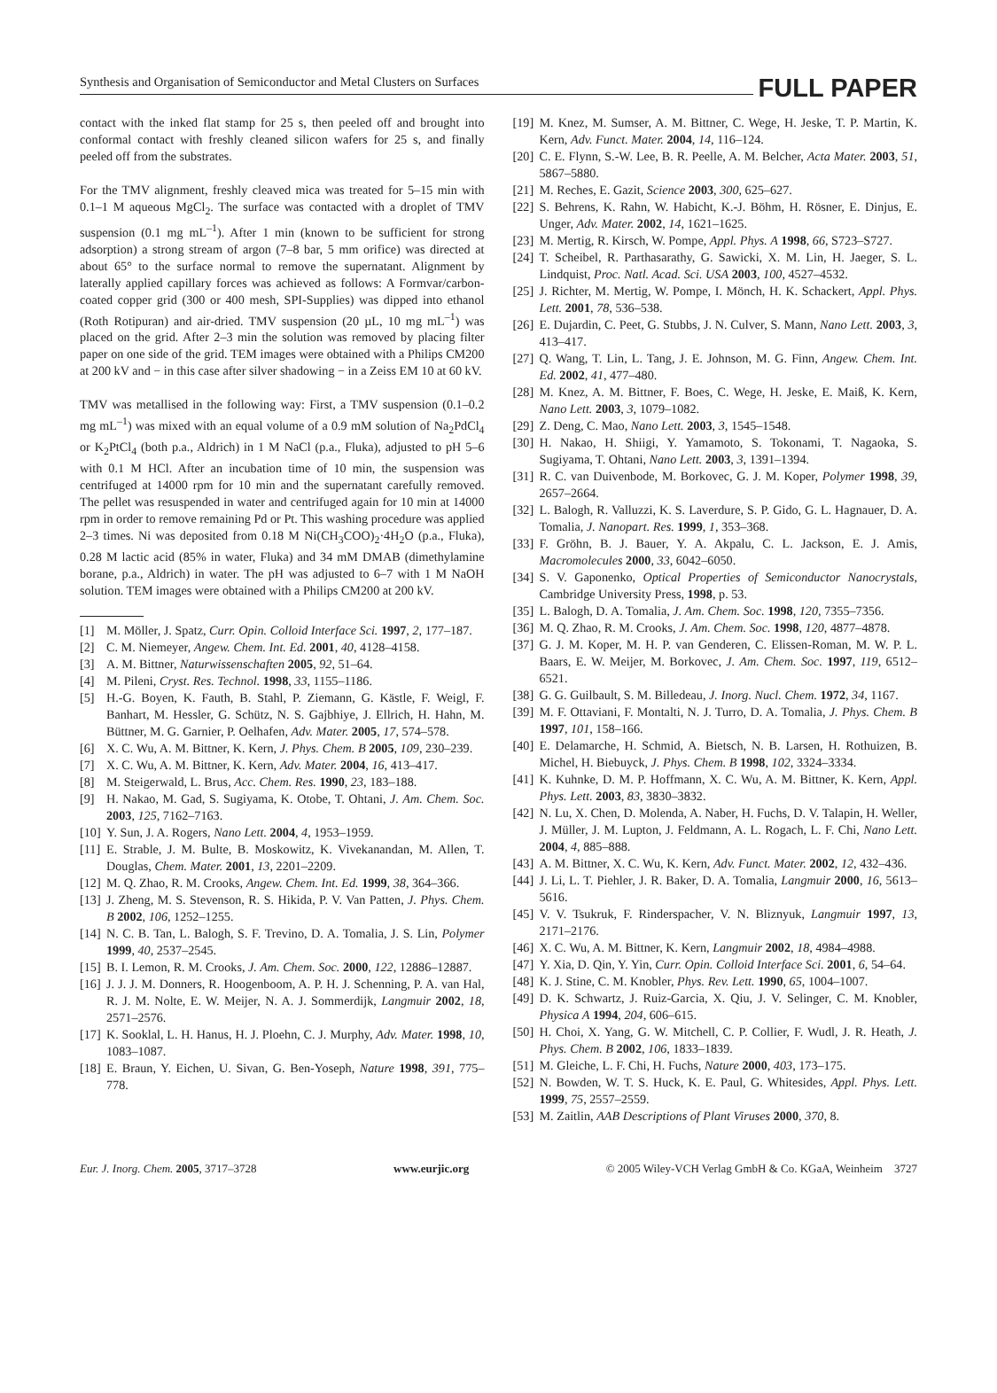Synthesis and Organisation of Semiconductor and Metal Clusters on Surfaces FULL PAPER
contact with the inked flat stamp for 25 s, then peeled off and brought into conformal contact with freshly cleaned silicon wafers for 25 s, and finally peeled off from the substrates.
For the TMV alignment, freshly cleaved mica was treated for 5–15 min with 0.1–1 M aqueous MgCl<sub>2</sub>. The surface was contacted with a droplet of TMV suspension (0.1 mg mL<sup>–1</sup>). After 1 min (known to be sufficient for strong adsorption) a strong stream of argon (7–8 bar, 5 mm orifice) was directed at about 65° to the surface normal to remove the supernatant. Alignment by laterally applied capillary forces was achieved as follows: A Formvar/carbon-coated copper grid (300 or 400 mesh, SPI-Supplies) was dipped into ethanol (Roth Rotipuran) and air-dried. TMV suspension (20 µL, 10 mg mL<sup>–1</sup>) was placed on the grid. After 2–3 min the solution was removed by placing filter paper on one side of the grid. TEM images were obtained with a Philips CM200 at 200 kV and − in this case after silver shadowing − in a Zeiss EM 10 at 60 kV.
TMV was metallised in the following way: First, a TMV suspension (0.1–0.2 mg mL<sup>–1</sup>) was mixed with an equal volume of a 0.9 mM solution of Na<sub>2</sub>PdCl<sub>4</sub> or K<sub>2</sub>PtCl<sub>4</sub> (both p.a., Aldrich) in 1 M NaCl (p.a., Fluka), adjusted to pH 5–6 with 0.1 M HCl. After an incubation time of 10 min, the suspension was centrifuged at 14000 rpm for 10 min and the supernatant carefully removed. The pellet was resuspended in water and centrifuged again for 10 min at 14000 rpm in order to remove remaining Pd or Pt. This washing procedure was applied 2–3 times. Ni was deposited from 0.18 M Ni(CH<sub>3</sub>COO)<sub>2</sub>·4H<sub>2</sub>O (p.a., Fluka), 0.28 M lactic acid (85% in water, Fluka) and 34 mM DMAB (dimethylamine borane, p.a., Aldrich) in water. The pH was adjusted to 6–7 with 1 M NaOH solution. TEM images were obtained with a Philips CM200 at 200 kV.
[1] M. Möller, J. Spatz, Curr. Opin. Colloid Interface Sci. 1997, 2, 177–187.
[2] C. M. Niemeyer, Angew. Chem. Int. Ed. 2001, 40, 4128–4158.
[3] A. M. Bittner, Naturwissenschaften 2005, 92, 51–64.
[4] M. Pileni, Cryst. Res. Technol. 1998, 33, 1155–1186.
[5] H.-G. Boyen, K. Fauth, B. Stahl, P. Ziemann, G. Kästle, F. Weigl, F. Banhart, M. Hessler, G. Schütz, N. S. Gajbhiye, J. Ellrich, H. Hahn, M. Büttner, M. G. Garnier, P. Oelhafen, Adv. Mater. 2005, 17, 574–578.
[6] X. C. Wu, A. M. Bittner, K. Kern, J. Phys. Chem. B 2005, 109, 230–239.
[7] X. C. Wu, A. M. Bittner, K. Kern, Adv. Mater. 2004, 16, 413–417.
[8] M. Steigerwald, L. Brus, Acc. Chem. Res. 1990, 23, 183–188.
[9] H. Nakao, M. Gad, S. Sugiyama, K. Otobe, T. Ohtani, J. Am. Chem. Soc. 2003, 125, 7162–7163.
[10] Y. Sun, J. A. Rogers, Nano Lett. 2004, 4, 1953–1959.
[11] E. Strable, J. M. Bulte, B. Moskowitz, K. Vivekanandan, M. Allen, T. Douglas, Chem. Mater. 2001, 13, 2201–2209.
[12] M. Q. Zhao, R. M. Crooks, Angew. Chem. Int. Ed. 1999, 38, 364–366.
[13] J. Zheng, M. S. Stevenson, R. S. Hikida, P. V. Van Patten, J. Phys. Chem. B 2002, 106, 1252–1255.
[14] N. C. B. Tan, L. Balogh, S. F. Trevino, D. A. Tomalia, J. S. Lin, Polymer 1999, 40, 2537–2545.
[15] B. I. Lemon, R. M. Crooks, J. Am. Chem. Soc. 2000, 122, 12886–12887.
[16] J. J. J. M. Donners, R. Hoogenboom, A. P. H. J. Schenning, P. A. van Hal, R. J. M. Nolte, E. W. Meijer, N. A. J. Sommerdijk, Langmuir 2002, 18, 2571–2576.
[17] K. Sooklal, L. H. Hanus, H. J. Ploehn, C. J. Murphy, Adv. Mater. 1998, 10, 1083–1087.
[18] E. Braun, Y. Eichen, U. Sivan, G. Ben-Yoseph, Nature 1998, 391, 775–778.
[19] M. Knez, M. Sumser, A. M. Bittner, C. Wege, H. Jeske, T. P. Martin, K. Kern, Adv. Funct. Mater. 2004, 14, 116–124.
[20] C. E. Flynn, S.-W. Lee, B. R. Peelle, A. M. Belcher, Acta Mater. 2003, 51, 5867–5880.
[21] M. Reches, E. Gazit, Science 2003, 300, 625–627.
[22] S. Behrens, K. Rahn, W. Habicht, K.-J. Böhm, H. Rösner, E. Dinjus, E. Unger, Adv. Mater. 2002, 14, 1621–1625.
[23] M. Mertig, R. Kirsch, W. Pompe, Appl. Phys. A 1998, 66, S723–S727.
[24] T. Scheibel, R. Parthasarathy, G. Sawicki, X. M. Lin, H. Jaeger, S. L. Lindquist, Proc. Natl. Acad. Sci. USA 2003, 100, 4527–4532.
[25] J. Richter, M. Mertig, W. Pompe, I. Mönch, H. K. Schackert, Appl. Phys. Lett. 2001, 78, 536–538.
[26] E. Dujardin, C. Peet, G. Stubbs, J. N. Culver, S. Mann, Nano Lett. 2003, 3, 413–417.
[27] Q. Wang, T. Lin, L. Tang, J. E. Johnson, M. G. Finn, Angew. Chem. Int. Ed. 2002, 41, 477–480.
[28] M. Knez, A. M. Bittner, F. Boes, C. Wege, H. Jeske, E. Maiß, K. Kern, Nano Lett. 2003, 3, 1079–1082.
[29] Z. Deng, C. Mao, Nano Lett. 2003, 3, 1545–1548.
[30] H. Nakao, H. Shiigi, Y. Yamamoto, S. Tokonami, T. Nagaoka, S. Sugiyama, T. Ohtani, Nano Lett. 2003, 3, 1391–1394.
[31] R. C. van Duivenbode, M. Borkovec, G. J. M. Koper, Polymer 1998, 39, 2657–2664.
[32] L. Balogh, R. Valluzzi, K. S. Laverdure, S. P. Gido, G. L. Hagnauer, D. A. Tomalia, J. Nanopart. Res. 1999, 1, 353–368.
[33] F. Gröhn, B. J. Bauer, Y. A. Akpalu, C. L. Jackson, E. J. Amis, Macromolecules 2000, 33, 6042–6050.
[34] S. V. Gaponenko, Optical Properties of Semiconductor Nanocrystals, Cambridge University Press, 1998, p. 53.
[35] L. Balogh, D. A. Tomalia, J. Am. Chem. Soc. 1998, 120, 7355–7356.
[36] M. Q. Zhao, R. M. Crooks, J. Am. Chem. Soc. 1998, 120, 4877–4878.
[37] G. J. M. Koper, M. H. P. van Genderen, C. Elissen-Roman, M. W. P. L. Baars, E. W. Meijer, M. Borkovec, J. Am. Chem. Soc. 1997, 119, 6512–6521.
[38] G. G. Guilbault, S. M. Billedeau, J. Inorg. Nucl. Chem. 1972, 34, 1167.
[39] M. F. Ottaviani, F. Montalti, N. J. Turro, D. A. Tomalia, J. Phys. Chem. B 1997, 101, 158–166.
[40] E. Delamarche, H. Schmid, A. Bietsch, N. B. Larsen, H. Rothuizen, B. Michel, H. Biebuyck, J. Phys. Chem. B 1998, 102, 3324–3334.
[41] K. Kuhnke, D. M. P. Hoffmann, X. C. Wu, A. M. Bittner, K. Kern, Appl. Phys. Lett. 2003, 83, 3830–3832.
[42] N. Lu, X. Chen, D. Molenda, A. Naber, H. Fuchs, D. V. Talapin, H. Weller, J. Müller, J. M. Lupton, J. Feldmann, A. L. Rogach, L. F. Chi, Nano Lett. 2004, 4, 885–888.
[43] A. M. Bittner, X. C. Wu, K. Kern, Adv. Funct. Mater. 2002, 12, 432–436.
[44] J. Li, L. T. Piehler, J. R. Baker, D. A. Tomalia, Langmuir 2000, 16, 5613–5616.
[45] V. V. Tsukruk, F. Rinderspacher, V. N. Bliznyuk, Langmuir 1997, 13, 2171–2176.
[46] X. C. Wu, A. M. Bittner, K. Kern, Langmuir 2002, 18, 4984–4988.
[47] Y. Xia, D. Qin, Y. Yin, Curr. Opin. Colloid Interface Sci. 2001, 6, 54–64.
[48] K. J. Stine, C. M. Knobler, Phys. Rev. Lett. 1990, 65, 1004–1007.
[49] D. K. Schwartz, J. Ruiz-Garcia, X. Qiu, J. V. Selinger, C. M. Knobler, Physica A 1994, 204, 606–615.
[50] H. Choi, X. Yang, G. W. Mitchell, C. P. Collier, F. Wudl, J. R. Heath, J. Phys. Chem. B 2002, 106, 1833–1839.
[51] M. Gleiche, L. F. Chi, H. Fuchs, Nature 2000, 403, 173–175.
[52] N. Bowden, W. T. S. Huck, K. E. Paul, G. Whitesides, Appl. Phys. Lett. 1999, 75, 2557–2559.
[53] M. Zaitlin, AAB Descriptions of Plant Viruses 2000, 370, 8.
Eur. J. Inorg. Chem. 2005, 3717–3728 www.eurjic.org © 2005 Wiley-VCH Verlag GmbH & Co. KGaA, Weinheim 3727